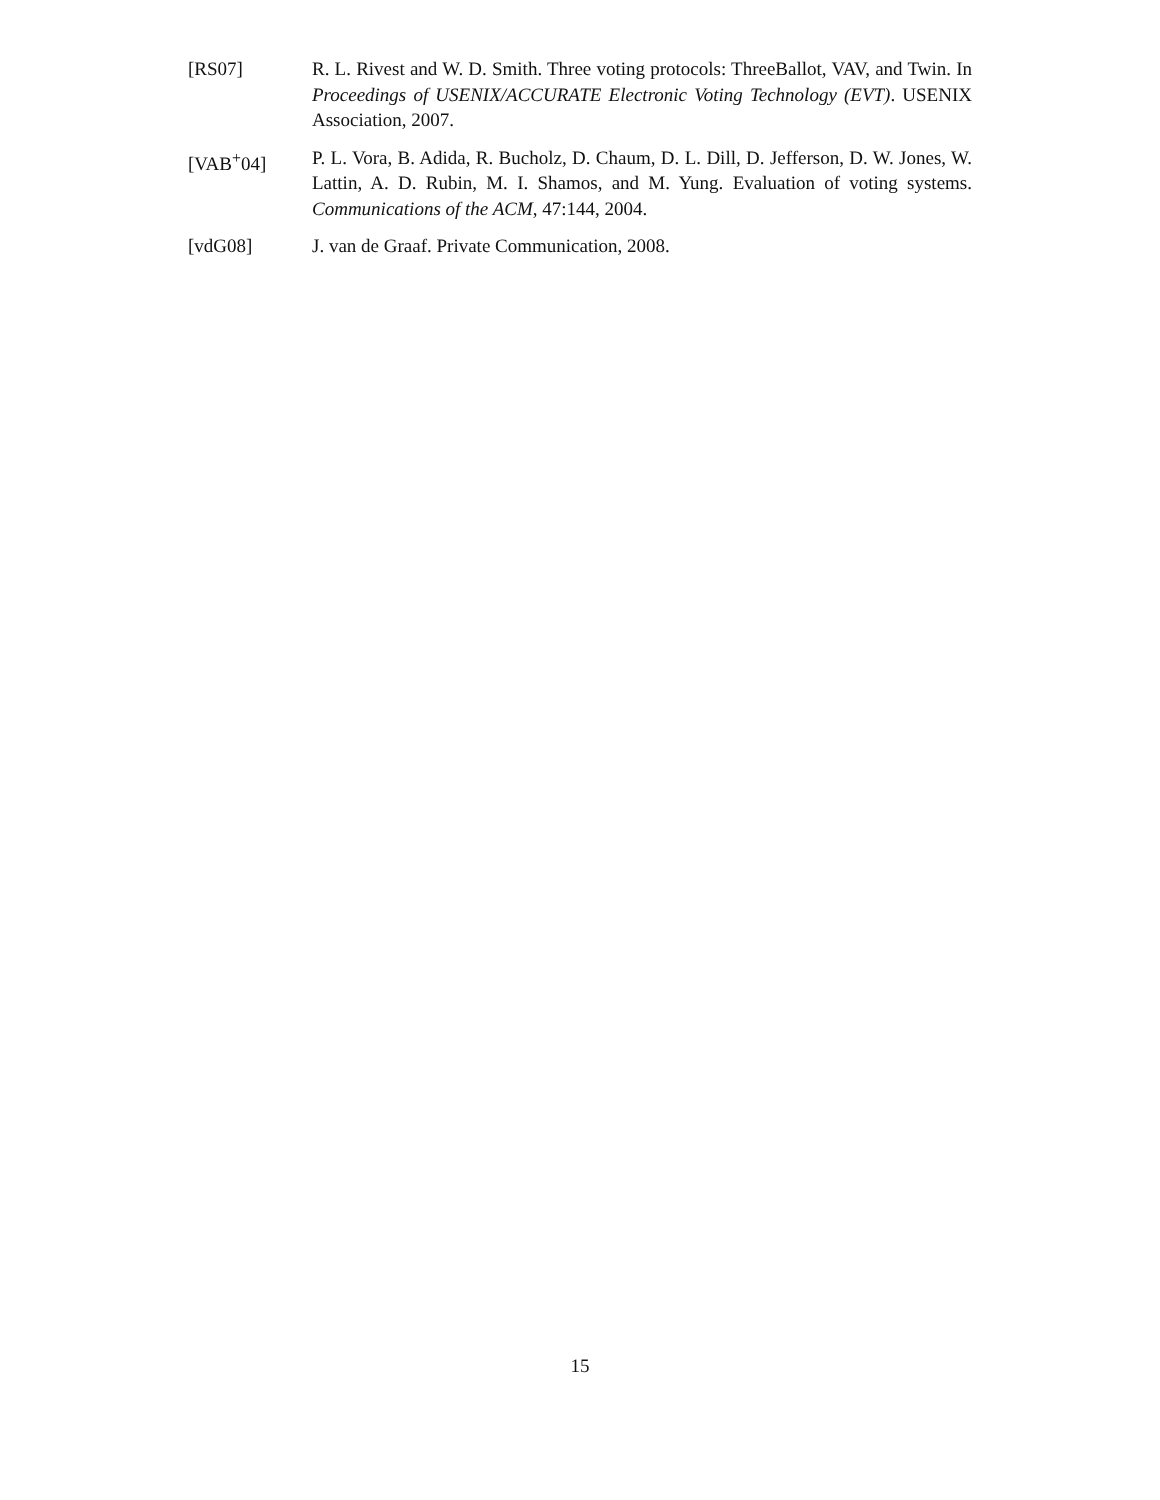[RS07] R. L. Rivest and W. D. Smith. Three voting protocols: ThreeBallot, VAV, and Twin. In Proceedings of USENIX/ACCURATE Electronic Voting Technology (EVT). USENIX Association, 2007.
[VAB<sup>+</sup>04] P. L. Vora, B. Adida, R. Bucholz, D. Chaum, D. L. Dill, D. Jefferson, D. W. Jones, W. Lattin, A. D. Rubin, M. I. Shamos, and M. Yung. Evaluation of voting systems. Communications of the ACM, 47:144, 2004.
[vdG08] J. van de Graaf. Private Communication, 2008.
15